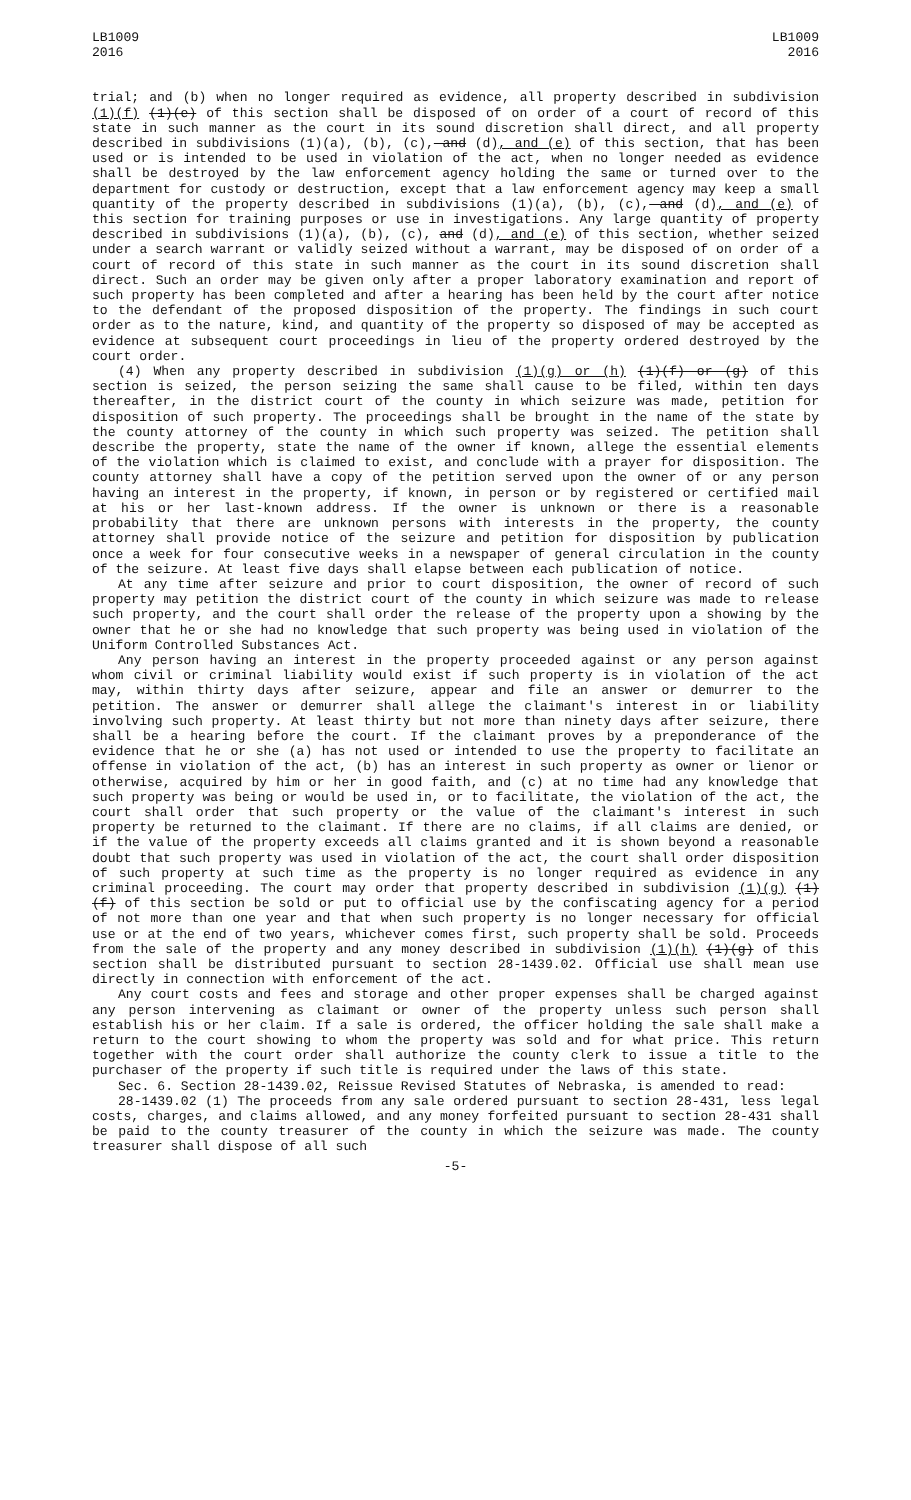LB1009
2016
LB1009
2016
trial; and (b) when no longer required as evidence, all property described in subdivision (1)(f) (1)(e) of this section shall be disposed of on order of a court of record of this state in such manner as the court in its sound discretion shall direct, and all property described in subdivisions (1)(a), (b), (c), and (d), and (e) of this section, that has been used or is intended to be used in violation of the act, when no longer needed as evidence shall be destroyed by the law enforcement agency holding the same or turned over to the department for custody or destruction, except that a law enforcement agency may keep a small quantity of the property described in subdivisions (1)(a), (b), (c), and (d), and (e) of this section for training purposes or use in investigations. Any large quantity of property described in subdivisions (1)(a), (b), (c), and (d), and (e) of this section, whether seized under a search warrant or validly seized without a warrant, may be disposed of on order of a court of record of this state in such manner as the court in its sound discretion shall direct. Such an order may be given only after a proper laboratory examination and report of such property has been completed and after a hearing has been held by the court after notice to the defendant of the proposed disposition of the property. The findings in such court order as to the nature, kind, and quantity of the property so disposed of may be accepted as evidence at subsequent court proceedings in lieu of the property ordered destroyed by the court order.
(4) When any property described in subdivision (1)(g) or (h) (1)(f) or (g) of this section is seized, the person seizing the same shall cause to be filed, within ten days thereafter, in the district court of the county in which seizure was made, petition for disposition of such property. The proceedings shall be brought in the name of the state by the county attorney of the county in which such property was seized. The petition shall describe the property, state the name of the owner if known, allege the essential elements of the violation which is claimed to exist, and conclude with a prayer for disposition. The county attorney shall have a copy of the petition served upon the owner of or any person having an interest in the property, if known, in person or by registered or certified mail at his or her last-known address. If the owner is unknown or there is a reasonable probability that there are unknown persons with interests in the property, the county attorney shall provide notice of the seizure and petition for disposition by publication once a week for four consecutive weeks in a newspaper of general circulation in the county of the seizure. At least five days shall elapse between each publication of notice.
At any time after seizure and prior to court disposition, the owner of record of such property may petition the district court of the county in which seizure was made to release such property, and the court shall order the release of the property upon a showing by the owner that he or she had no knowledge that such property was being used in violation of the Uniform Controlled Substances Act.
Any person having an interest in the property proceeded against or any person against whom civil or criminal liability would exist if such property is in violation of the act may, within thirty days after seizure, appear and file an answer or demurrer to the petition. The answer or demurrer shall allege the claimant's interest in or liability involving such property. At least thirty but not more than ninety days after seizure, there shall be a hearing before the court. If the claimant proves by a preponderance of the evidence that he or she (a) has not used or intended to use the property to facilitate an offense in violation of the act, (b) has an interest in such property as owner or lienor or otherwise, acquired by him or her in good faith, and (c) at no time had any knowledge that such property was being or would be used in, or to facilitate, the violation of the act, the court shall order that such property or the value of the claimant's interest in such property be returned to the claimant. If there are no claims, if all claims are denied, or if the value of the property exceeds all claims granted and it is shown beyond a reasonable doubt that such property was used in violation of the act, the court shall order disposition of such property at such time as the property is no longer required as evidence in any criminal proceeding. The court may order that property described in subdivision (1)(g) (1)(f) of this section be sold or put to official use by the confiscating agency for a period of not more than one year and that when such property is no longer necessary for official use or at the end of two years, whichever comes first, such property shall be sold. Proceeds from the sale of the property and any money described in subdivision (1)(h) (1)(g) of this section shall be distributed pursuant to section 28-1439.02. Official use shall mean use directly in connection with enforcement of the act.
Any court costs and fees and storage and other proper expenses shall be charged against any person intervening as claimant or owner of the property unless such person shall establish his or her claim. If a sale is ordered, the officer holding the sale shall make a return to the court showing to whom the property was sold and for what price. This return together with the court order shall authorize the county clerk to issue a title to the purchaser of the property if such title is required under the laws of this state.
Sec. 6. Section 28-1439.02, Reissue Revised Statutes of Nebraska, is amended to read:
28-1439.02 (1) The proceeds from any sale ordered pursuant to section 28-431, less legal costs, charges, and claims allowed, and any money forfeited pursuant to section 28-431 shall be paid to the county treasurer of the county in which the seizure was made. The county treasurer shall dispose of all such
-5-